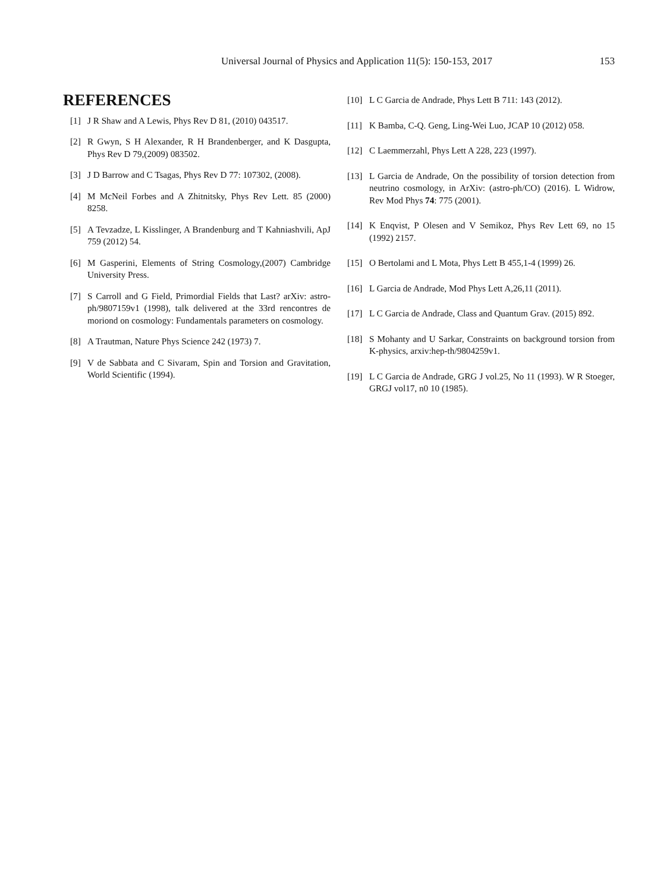Universal Journal of Physics and Application 11(5): 150-153, 2017
153
REFERENCES
[1] J R Shaw and A Lewis, Phys Rev D 81, (2010) 043517.
[2] R Gwyn, S H Alexander, R H Brandenberger, and K Dasgupta, Phys Rev D 79,(2009) 083502.
[3] J D Barrow and C Tsagas, Phys Rev D 77: 107302, (2008).
[4] M McNeil Forbes and A Zhitnitsky, Phys Rev Lett. 85 (2000) 8258.
[5] A Tevzadze, L Kisslinger, A Brandenburg and T Kahniashvili, ApJ 759 (2012) 54.
[6] M Gasperini, Elements of String Cosmology,(2007) Cambridge University Press.
[7] S Carroll and G Field, Primordial Fields that Last? arXiv: astro-ph/9807159v1 (1998), talk delivered at the 33rd rencontres de moriond on cosmology: Fundamentals parameters on cosmology.
[8] A Trautman, Nature Phys Science 242 (1973) 7.
[9] V de Sabbata and C Sivaram, Spin and Torsion and Gravitation, World Scientific (1994).
[10] L C Garcia de Andrade, Phys Lett B 711: 143 (2012).
[11] K Bamba, C-Q. Geng, Ling-Wei Luo, JCAP 10 (2012) 058.
[12] C Laemmerzahl, Phys Lett A 228, 223 (1997).
[13] L Garcia de Andrade, On the possibility of torsion detection from neutrino cosmology, in ArXiv: (astro-ph/CO) (2016). L Widrow, Rev Mod Phys 74: 775 (2001).
[14] K Enqvist, P Olesen and V Semikoz, Phys Rev Lett 69, no 15 (1992) 2157.
[15] O Bertolami and L Mota, Phys Lett B 455,1-4 (1999) 26.
[16] L Garcia de Andrade, Mod Phys Lett A,26,11 (2011).
[17] L C Garcia de Andrade, Class and Quantum Grav. (2015) 892.
[18] S Mohanty and U Sarkar, Constraints on background torsion from K-physics, arxiv:hep-th/9804259v1.
[19] L C Garcia de Andrade, GRG J vol.25, No 11 (1993). W R Stoeger, GRGJ vol17, n0 10 (1985).